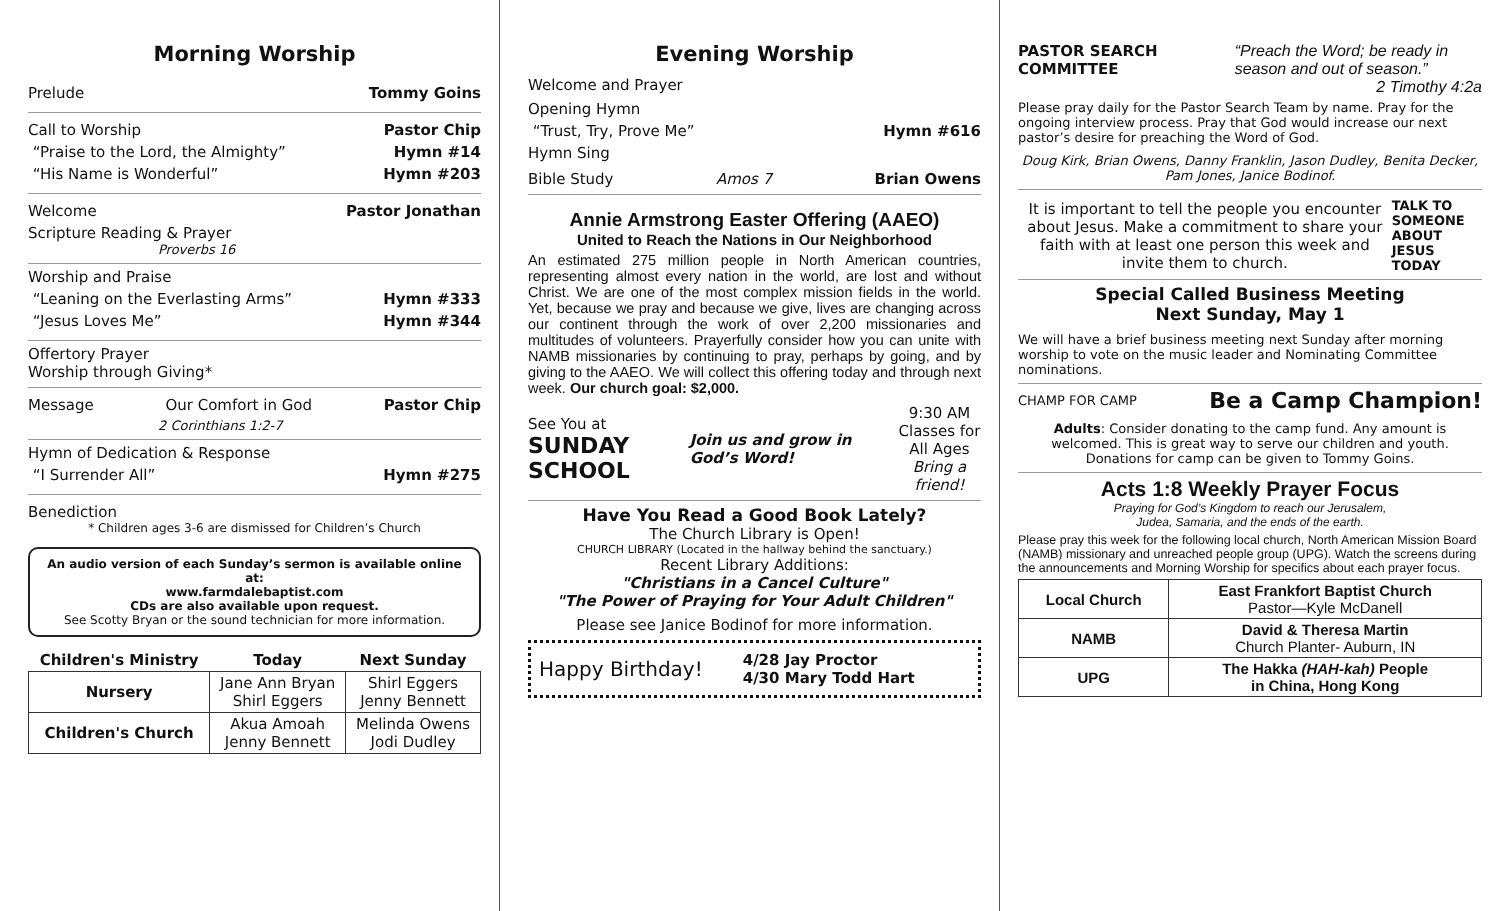Morning Worship
Prelude Tommy Goins
Call to Worship Pastor Chip
“Praise to the Lord, the Almighty” Hymn #14
“His Name is Wonderful” Hymn #203
Welcome Pastor Jonathan
Scripture Reading & Prayer
Proverbs 16
Worship and Praise
“Leaning on the Everlasting Arms” Hymn #333
“Jesus Loves Me” Hymn #344
Offertory Prayer
Worship through Giving*
Message Our Comfort in God Pastor Chip
2 Corinthians 1:2-7
Hymn of Dedication & Response
“I Surrender All” Hymn #275
Benediction
* Children ages 3-6 are dismissed for Children’s Church
An audio version of each Sunday’s sermon is available online at:
www.farmdalebaptist.com
CDs are also available upon request.
See Scotty Bryan or the sound technician for more information.
| Children's Ministry | Today | Next Sunday |
| --- | --- | --- |
| Nursery | Jane Ann Bryan Shirl Eggers | Shirl Eggers Jenny Bennett |
| Children's Church | Akua Amoah Jenny Bennett | Melinda Owens Jodi Dudley |
Evening Worship
Welcome and Prayer
Opening Hymn
“Trust, Try, Prove Me” Hymn #616
Hymn Sing
Bible Study Amos 7 Brian Owens
Annie Armstrong Easter Offering (AAEO)
United to Reach the Nations in Our Neighborhood
An estimated 275 million people in North American countries, representing almost every nation in the world, are lost and without Christ. We are one of the most complex mission fields in the world. Yet, because we pray and because we give, lives are changing across our continent through the work of over 2,200 missionaries and multitudes of volunteers. Prayerfully consider how you can unite with NAMB missionaries by continuing to pray, perhaps by going, and by giving to the AAEO. We will collect this offering today and through next week. Our church goal: $2,000.
See You at
SUNDAY SCHOOL Join us and grow in God’s Word! 9:30 AM
Classes for
All Ages
Bring a friend!
Have You Read a Good Book Lately?
The Church Library is Open!
CHURCH LIBRARY (Located in the hallway behind the sanctuary.)
Recent Library Additions:
"Christians in a Cancel Culture"
"The Power of Praying for Your Adult Children"
Please see Janice Bodinof for more information.
Happy Birthday! 4/28 Jay Proctor
4/30 Mary Todd Hart
PASTOR SEARCH COMMITTEE “Preach the Word; be ready in season and out of season.”
2 Timothy 4:2a
Please pray daily for the Pastor Search Team by name. Pray for the ongoing interview process. Pray that God would increase our next pastor’s desire for preaching the Word of God.
Doug Kirk, Brian Owens, Danny Franklin, Jason Dudley, Benita Decker, Pam Jones, Janice Bodinof.
It is important to tell the people you encounter about Jesus. Make a commitment to share your faith with at least one person this week and invite them to church. TALK TO SOMEONE ABOUT JESUS TODAY
Special Called Business Meeting
Next Sunday, May 1
We will have a brief business meeting next Sunday after morning worship to vote on the music leader and Nominating Committee nominations.
CHAMP FOR CAMP Be a Camp Champion!
Adults: Consider donating to the camp fund. Any amount is welcomed. This is great way to serve our children and youth. Donations for camp can be given to Tommy Goins.
Acts 1:8 Weekly Prayer Focus
Praying for God’s Kingdom to reach our Jerusalem,
Judea, Samaria, and the ends of the earth.
Please pray this week for the following local church, North American Mission Board (NAMB) missionary and unreached people group (UPG). Watch the screens during the announcements and Morning Worship for specifics about each prayer focus.
| Local Church | East Frankfort Baptist Church Pastor—Kyle McDanell |
| NAMB | David & Theresa Martin Church Planter- Auburn, IN |
| UPG | The Hakka (HAH-kah) People in China, Hong Kong |